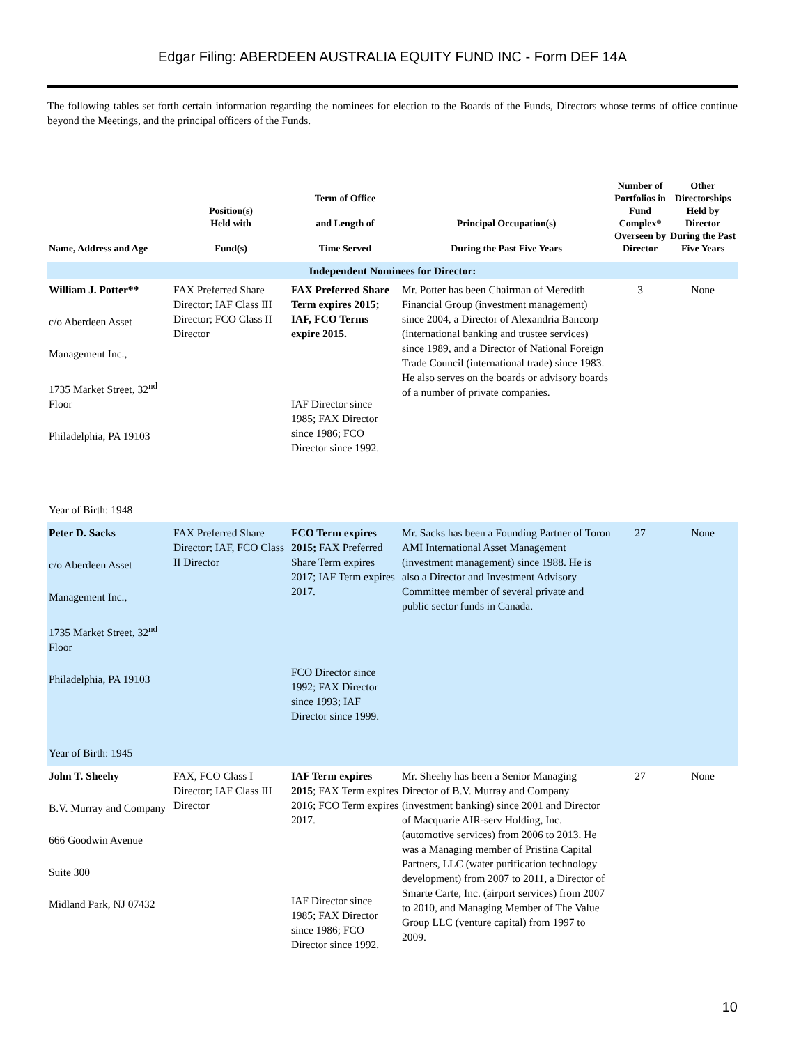Edgar Filing: ABERDEEN AUSTRALIA EQUITY FUND INC - Form DEF 14A
The following tables set forth certain information regarding the nominees for election to the Boards of the Funds, Directors whose terms of office continue beyond the Meetings, and the principal officers of the Funds.
| Name, Address and Age | Position(s) Held with Fund(s) | Term of Office and Length of Time Served | Principal Occupation(s) During the Past Five Years | Number of Portfolios in Fund Complex* Overseen by Director | Other Directorships Held by Director During the Past Five Years |
| --- | --- | --- | --- | --- | --- |
| Independent Nominees for Director: | | | | | |
| William J. Potter** c/o Aberdeen Asset Management Inc., 1735 Market Street, 32<sup>nd</sup> Floor Philadelphia, PA 19103 Year of Birth: 1948 | FAX Preferred Share Director; IAF Class III Director; FCO Class II Director | FAX Preferred Share Term expires 2015; IAF, FCO Terms expire 2015. IAF Director since 1985; FAX Director since 1986; FCO Director since 1992. | Mr. Potter has been Chairman of Meredith Financial Group (investment management) since 2004, a Director of Alexandria Bancorp (international banking and trustee services) since 1989, and a Director of National Foreign Trade Council (international trade) since 1983. He also serves on the boards or advisory boards of a number of private companies. | 3 | None |
| Peter D. Sacks c/o Aberdeen Asset Management Inc., 1735 Market Street, 32<sup>nd</sup> Floor Philadelphia, PA 19103 Year of Birth: 1945 | FAX Preferred Share Director; IAF, FCO Class II Director | FCO Term expires 2015; FAX Preferred Share Term expires 2017; IAF Term expires 2017. FCO Director since 1992; FAX Director since 1993; IAF Director since 1999. | Mr. Sacks has been a Founding Partner of Toron AMI International Asset Management (investment management) since 1988. He is also a Director and Investment Advisory Committee member of several private and public sector funds in Canada. | 27 | None |
| John T. Sheehy B.V. Murray and Company 666 Goodwin Avenue Suite 300 Midland Park, NJ 07432 | FAX, FCO Class I Director; IAF Class III Director | IAF Term expires 2015 ; FAX Term expires 2016; FCO Term expires 2017. IAF Director since 1985; FAX Director since 1986; FCO Director since 1992. | Mr. Sheehy has been a Senior Managing Director of B.V. Murray and Company (investment banking) since 2001 and Director of Macquarie AIR-serv Holding, Inc. (automotive services) from 2006 to 2013. He was a Managing member of Pristina Capital Partners, LLC (water purification technology development) from 2007 to 2011, a Director of Smarte Carte, Inc. (airport services) from 2007 to 2010, and Managing Member of The Value Group LLC (venture capital) from 1997 to 2009. | 27 | None |
10